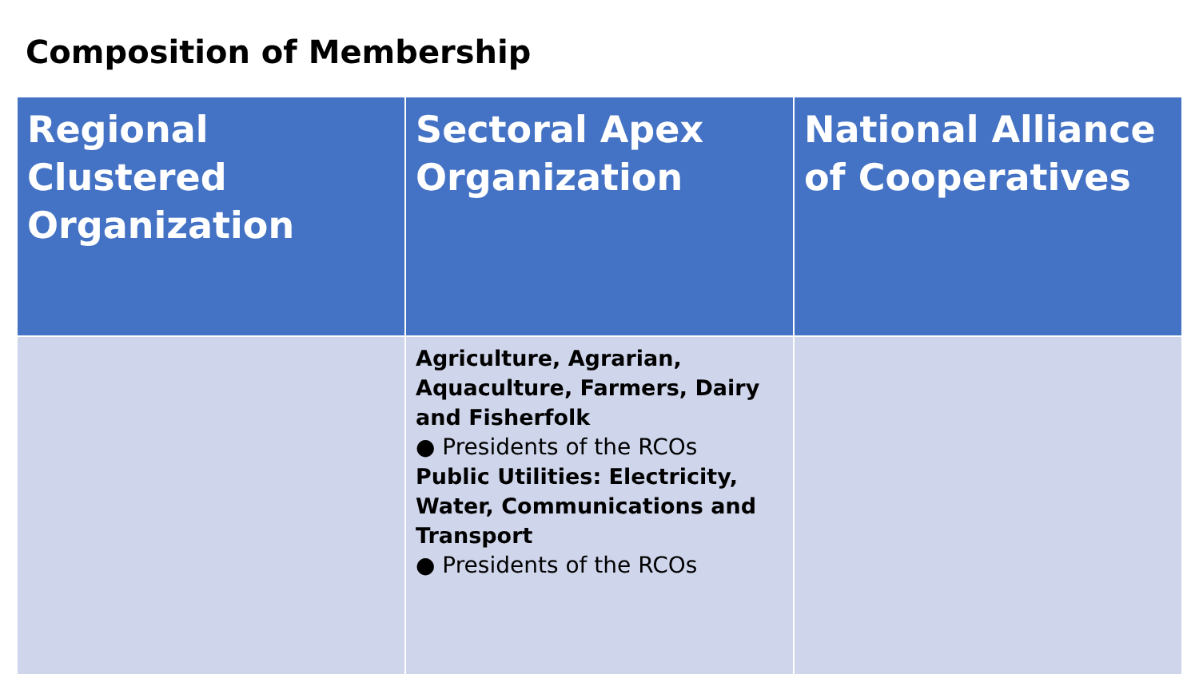Composition of Membership
| Regional Clustered Organization | Sectoral Apex Organization | National Alliance of Cooperatives |
| --- | --- | --- |
| | Agriculture, Agrarian, Aquaculture, Farmers, Dairy and Fisherfolk ● Presidents of the RCOs Public Utilities: Electricity, Water, Communications and Transport ● Presidents of the RCOs | |